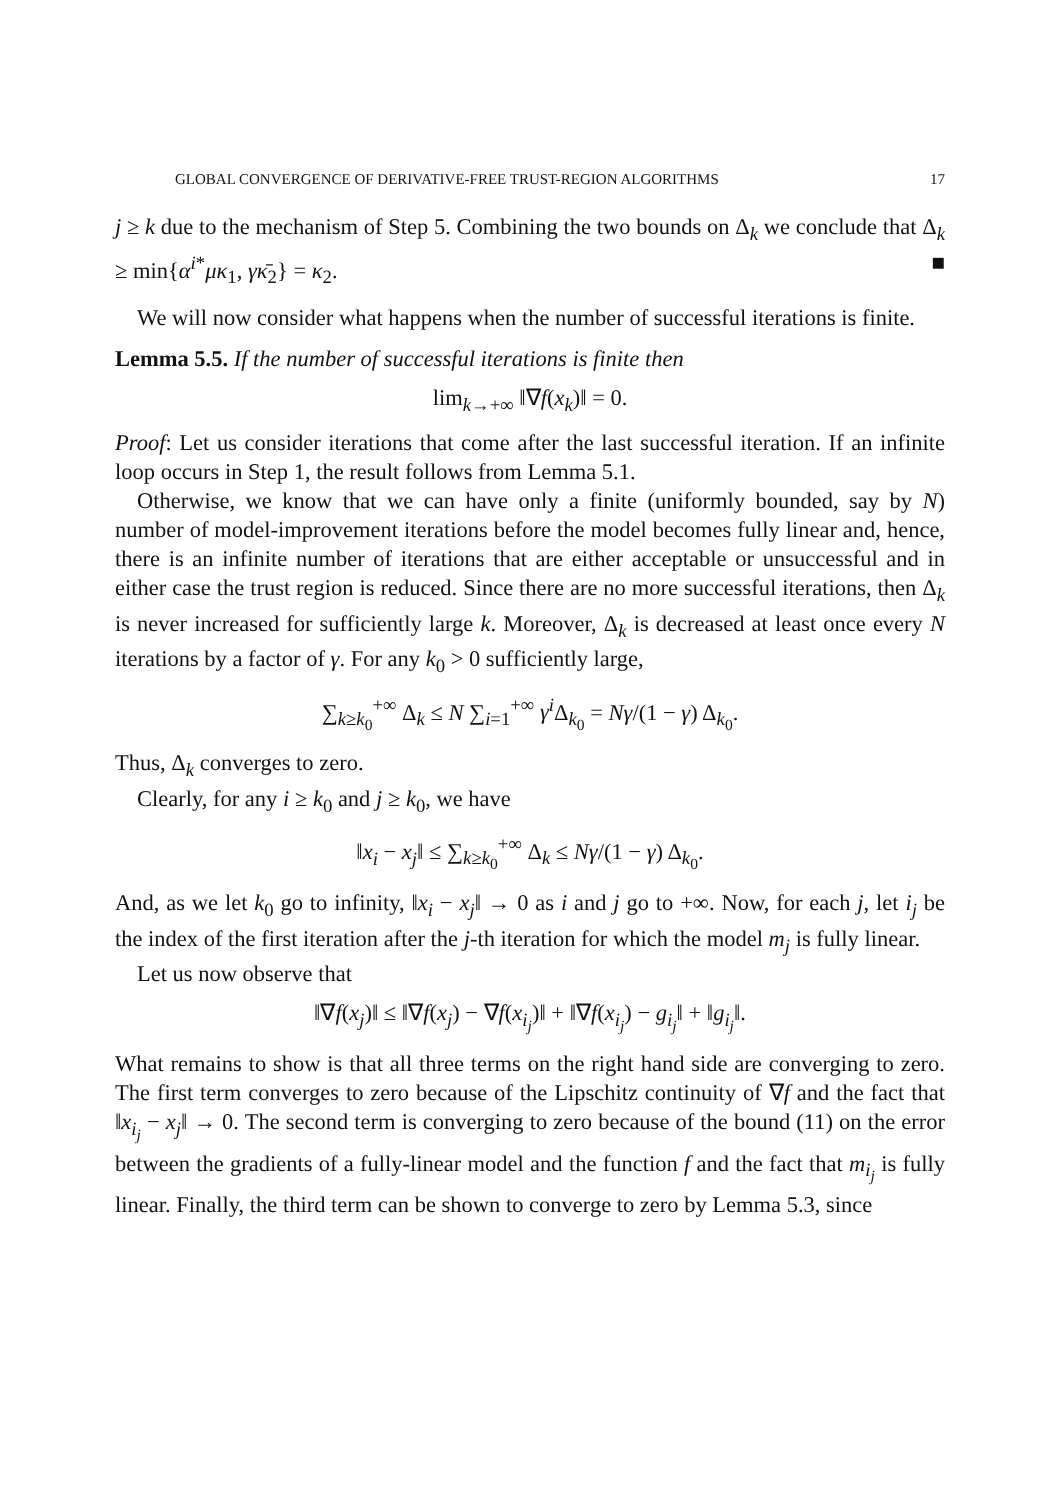GLOBAL CONVERGENCE OF DERIVATIVE-FREE TRUST-REGION ALGORITHMS 17
j ≥ k due to the mechanism of Step 5. Combining the two bounds on Δ<sub>k</sub> we conclude that Δ<sub>k</sub> ≥ min{α<sup>i*</sup>μκ<sub>1</sub>, γκ̄<sub>2</sub>} = κ<sub>2</sub>. ■
We will now consider what happens when the number of successful iterations is finite.
Lemma 5.5. If the number of successful iterations is finite then
lim<sub>k→+∞</sub> ‖∇f(x<sub>k</sub>)‖ = 0.
Proof: Let us consider iterations that come after the last successful iteration. If an infinite loop occurs in Step 1, the result follows from Lemma 5.1.
Otherwise, we know that we can have only a finite (uniformly bounded, say by N) number of model-improvement iterations before the model becomes fully linear and, hence, there is an infinite number of iterations that are either acceptable or unsuccessful and in either case the trust region is reduced. Since there are no more successful iterations, then Δ<sub>k</sub> is never increased for sufficiently large k. Moreover, Δ<sub>k</sub> is decreased at least once every N iterations by a factor of γ. For any k<sub>0</sub> > 0 sufficiently large,
∑<sub>k≥k<sub>0</sub></sub><sup>+∞</sup> Δ<sub>k</sub> ≤ N ∑<sub>i=1</sub><sup>+∞</sup> γ<sup>i</sup> Δ<sub>k<sub>0</sub></sub> = Nγ/(1 − γ) Δ<sub>k<sub>0</sub></sub>.
Thus, Δ<sub>k</sub> converges to zero.
Clearly, for any i ≥ k<sub>0</sub> and j ≥ k<sub>0</sub>, we have
‖x<sub>i</sub> − x<sub>j</sub>‖ ≤ ∑<sub>k≥k<sub>0</sub></sub><sup>+∞</sup> Δ<sub>k</sub> ≤ Nγ/(1 − γ) Δ<sub>k<sub>0</sub></sub>.
And, as we let k<sub>0</sub> go to infinity, ‖x<sub>i</sub> − x<sub>j</sub>‖ → 0 as i and j go to +∞. Now, for each j, let i<sub>j</sub> be the index of the first iteration after the j-th iteration for which the model m<sub>j</sub> is fully linear.
Let us now observe that
‖∇f(x<sub>j</sub>)‖ ≤ ‖∇f(x<sub>j</sub>) − ∇f(x<sub>i<sub>j</sub></sub>)‖ + ‖∇f(x<sub>i<sub>j</sub></sub>) − g<sub>i<sub>j</sub></sub>‖ + ‖g<sub>i<sub>j</sub></sub>‖.
What remains to show is that all three terms on the right hand side are converging to zero. The first term converges to zero because of the Lipschitz continuity of ∇f and the fact that ‖x<sub>i<sub>j</sub></sub> − x<sub>j</sub>‖ → 0. The second term is converging to zero because of the bound (11) on the error between the gradients of a fully-linear model and the function f and the fact that m<sub>i<sub>j</sub></sub> is fully linear. Finally, the third term can be shown to converge to zero by Lemma 5.3, since